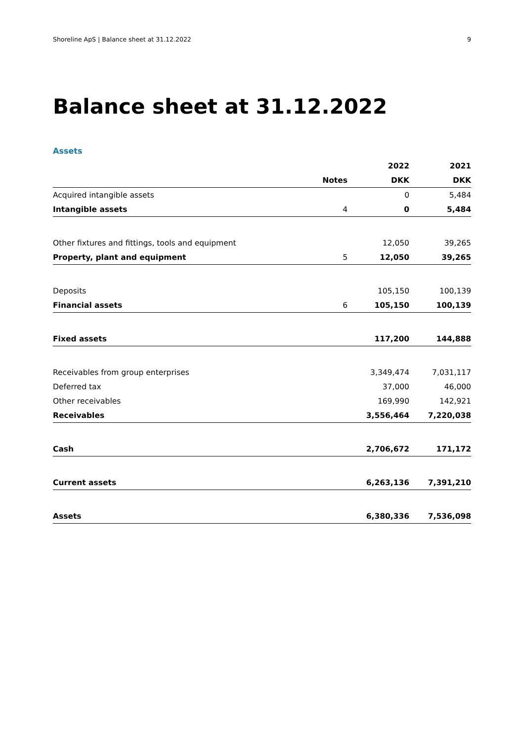Shoreline ApS | Balance sheet at 31.12.2022 9
Balance sheet at 31.12.2022
Assets
| | | 2022 | 2021 |
| --- | --- | --- | --- |
| | Notes | DKK | DKK |
| Acquired intangible assets | | 0 | 5,484 |
| Intangible assets | 4 | 0 | 5,484 |
| Other fixtures and fittings, tools and equipment | | 12,050 | 39,265 |
| Property, plant and equipment | 5 | 12,050 | 39,265 |
| Deposits | | 105,150 | 100,139 |
| Financial assets | 6 | 105,150 | 100,139 |
| Fixed assets | | 117,200 | 144,888 |
| Receivables from group enterprises | | 3,349,474 | 7,031,117 |
| Deferred tax | | 37,000 | 46,000 |
| Other receivables | | 169,990 | 142,921 |
| Receivables | | 3,556,464 | 7,220,038 |
| Cash | | 2,706,672 | 171,172 |
| Current assets | | 6,263,136 | 7,391,210 |
| Assets | | 6,380,336 | 7,536,098 |